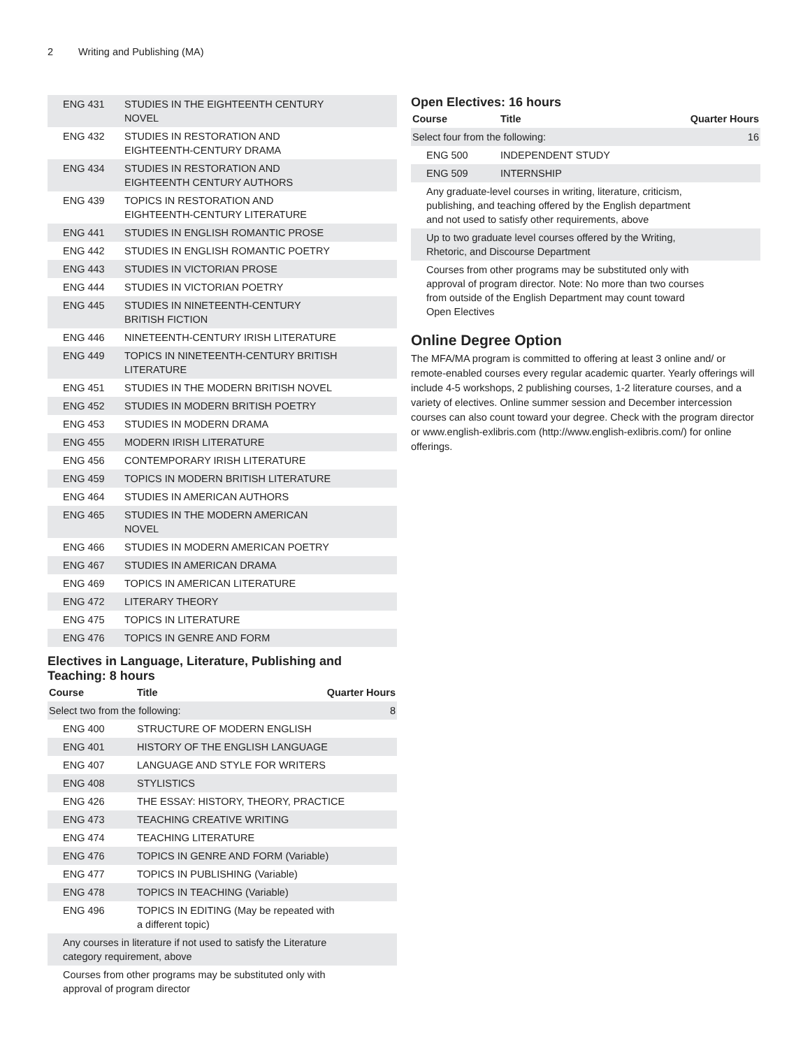2 Writing and Publishing (MA)
| ENG 431 | STUDIES IN THE EIGHTEENTH CENTURY NOVEL |
| ENG 432 | STUDIES IN RESTORATION AND EIGHTEENTH-CENTURY DRAMA |
| ENG 434 | STUDIES IN RESTORATION AND EIGHTEENTH CENTURY AUTHORS |
| ENG 439 | TOPICS IN RESTORATION AND EIGHTEENTH-CENTURY LITERATURE |
| ENG 441 | STUDIES IN ENGLISH ROMANTIC PROSE |
| ENG 442 | STUDIES IN ENGLISH ROMANTIC POETRY |
| ENG 443 | STUDIES IN VICTORIAN PROSE |
| ENG 444 | STUDIES IN VICTORIAN POETRY |
| ENG 445 | STUDIES IN NINETEENTH-CENTURY BRITISH FICTION |
| ENG 446 | NINETEENTH-CENTURY IRISH LITERATURE |
| ENG 449 | TOPICS IN NINETEENTH-CENTURY BRITISH LITERATURE |
| ENG 451 | STUDIES IN THE MODERN BRITISH NOVEL |
| ENG 452 | STUDIES IN MODERN BRITISH POETRY |
| ENG 453 | STUDIES IN MODERN DRAMA |
| ENG 455 | MODERN IRISH LITERATURE |
| ENG 456 | CONTEMPORARY IRISH LITERATURE |
| ENG 459 | TOPICS IN MODERN BRITISH LITERATURE |
| ENG 464 | STUDIES IN AMERICAN AUTHORS |
| ENG 465 | STUDIES IN THE MODERN AMERICAN NOVEL |
| ENG 466 | STUDIES IN MODERN AMERICAN POETRY |
| ENG 467 | STUDIES IN AMERICAN DRAMA |
| ENG 469 | TOPICS IN AMERICAN LITERATURE |
| ENG 472 | LITERARY THEORY |
| ENG 475 | TOPICS IN LITERATURE |
| ENG 476 | TOPICS IN GENRE AND FORM |
Electives in Language, Literature, Publishing and Teaching: 8 hours
| Course | Title | Quarter Hours |
| --- | --- | --- |
| Select two from the following: | | 8 |
| ENG 400 | STRUCTURE OF MODERN ENGLISH | |
| ENG 401 | HISTORY OF THE ENGLISH LANGUAGE | |
| ENG 407 | LANGUAGE AND STYLE FOR WRITERS | |
| ENG 408 | STYLISTICS | |
| ENG 426 | THE ESSAY: HISTORY, THEORY, PRACTICE | |
| ENG 473 | TEACHING CREATIVE WRITING | |
| ENG 474 | TEACHING LITERATURE | |
| ENG 476 | TOPICS IN GENRE AND FORM (Variable) | |
| ENG 477 | TOPICS IN PUBLISHING (Variable) | |
| ENG 478 | TOPICS IN TEACHING (Variable) | |
| ENG 496 | TOPICS IN EDITING (May be repeated with a different topic) | |
| Any courses in literature if not used to satisfy the Literature category requirement, above | | |
| Courses from other programs may be substituted only with approval of program director | | |
Open Electives: 16 hours
| Course | Title | Quarter Hours |
| --- | --- | --- |
| Select four from the following: | | 16 |
| ENG 500 | INDEPENDENT STUDY | |
| ENG 509 | INTERNSHIP | |
| Any graduate-level courses in writing, literature, criticism, publishing, and teaching offered by the English department and not used to satisfy other requirements, above | | |
| Up to two graduate level courses offered by the Writing, Rhetoric, and Discourse Department | | |
| Courses from other programs may be substituted only with approval of program director. Note: No more than two courses from outside of the English Department may count toward Open Electives | | |
Online Degree Option
The MFA/MA program is committed to offering at least 3 online and/ or remote-enabled courses every regular academic quarter. Yearly offerings will include 4-5 workshops, 2 publishing courses, 1-2 literature courses, and a variety of electives. Online summer session and December intercession courses can also count toward your degree. Check with the program director or www.english-exlibris.com (http://www.english-exlibris.com/) for online offerings.